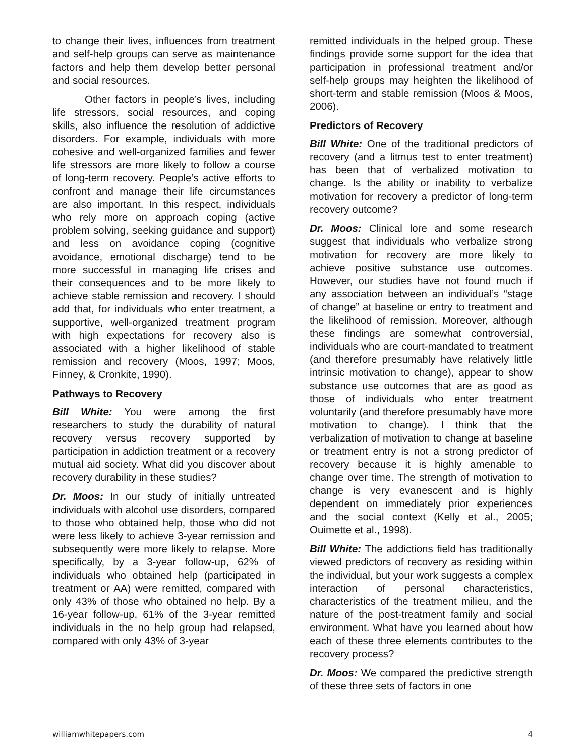to change their lives, influences from treatment and self-help groups can serve as maintenance factors and help them develop better personal and social resources.
Other factors in people’s lives, including life stressors, social resources, and coping skills, also influence the resolution of addictive disorders. For example, individuals with more cohesive and well-organized families and fewer life stressors are more likely to follow a course of long-term recovery. People’s active efforts to confront and manage their life circumstances are also important. In this respect, individuals who rely more on approach coping (active problem solving, seeking guidance and support) and less on avoidance coping (cognitive avoidance, emotional discharge) tend to be more successful in managing life crises and their consequences and to be more likely to achieve stable remission and recovery. I should add that, for individuals who enter treatment, a supportive, well-organized treatment program with high expectations for recovery also is associated with a higher likelihood of stable remission and recovery (Moos, 1997; Moos, Finney, & Cronkite, 1990).
Pathways to Recovery
Bill White: You were among the first researchers to study the durability of natural recovery versus recovery supported by participation in addiction treatment or a recovery mutual aid society. What did you discover about recovery durability in these studies?
Dr. Moos: In our study of initially untreated individuals with alcohol use disorders, compared to those who obtained help, those who did not were less likely to achieve 3-year remission and subsequently were more likely to relapse. More specifically, by a 3-year follow-up, 62% of individuals who obtained help (participated in treatment or AA) were remitted, compared with only 43% of those who obtained no help. By a 16-year follow-up, 61% of the 3-year remitted individuals in the no help group had relapsed, compared with only 43% of 3-year
remitted individuals in the helped group. These findings provide some support for the idea that participation in professional treatment and/or self-help groups may heighten the likelihood of short-term and stable remission (Moos & Moos, 2006).
Predictors of Recovery
Bill White: One of the traditional predictors of recovery (and a litmus test to enter treatment) has been that of verbalized motivation to change. Is the ability or inability to verbalize motivation for recovery a predictor of long-term recovery outcome?
Dr. Moos: Clinical lore and some research suggest that individuals who verbalize strong motivation for recovery are more likely to achieve positive substance use outcomes. However, our studies have not found much if any association between an individual’s “stage of change” at baseline or entry to treatment and the likelihood of remission. Moreover, although these findings are somewhat controversial, individuals who are court-mandated to treatment (and therefore presumably have relatively little intrinsic motivation to change), appear to show substance use outcomes that are as good as those of individuals who enter treatment voluntarily (and therefore presumably have more motivation to change). I think that the verbalization of motivation to change at baseline or treatment entry is not a strong predictor of recovery because it is highly amenable to change over time. The strength of motivation to change is very evanescent and is highly dependent on immediately prior experiences and the social context (Kelly et al., 2005; Ouimette et al., 1998).
Bill White: The addictions field has traditionally viewed predictors of recovery as residing within the individual, but your work suggests a complex interaction of personal characteristics, characteristics of the treatment milieu, and the nature of the post-treatment family and social environment. What have you learned about how each of these three elements contributes to the recovery process?
Dr. Moos: We compared the predictive strength of these three sets of factors in one
williamwhitepapers.com 4